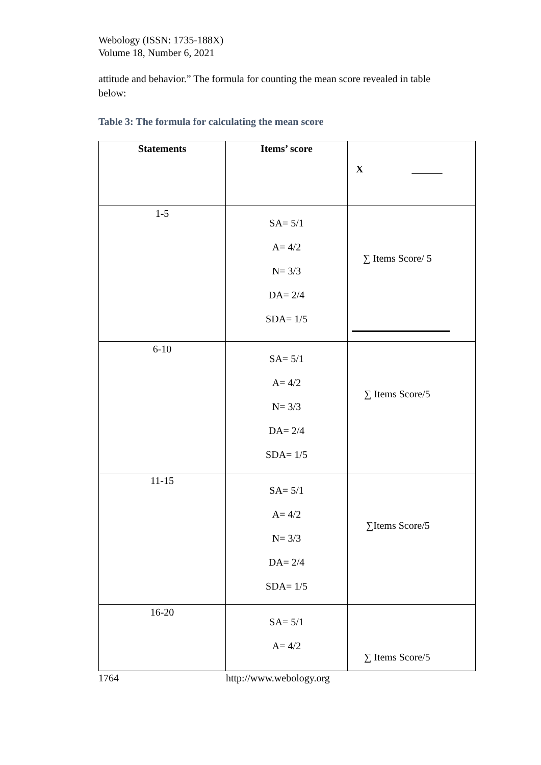Webology (ISSN: 1735-188X)
Volume 18, Number 6, 2021
attitude and behavior.” The formula for counting the mean score revealed in table below:
Table 3: The formula for calculating the mean score
| Statements | Items’ score | X ______ |
| --- | --- | --- |
| 1-5 | SA= 5/1 A= 4/2 N= 3/3 DA= 2/4 SDA= 1/5 | ∑ Items Score/ 5 |
| 6-10 | SA= 5/1 A= 4/2 N= 3/3 DA= 2/4 SDA= 1/5 | ∑ Items Score/5 |
| 11-15 | SA= 5/1 A= 4/2 N= 3/3 DA= 2/4 SDA= 1/5 | ∑Items Score/5 |
| 16-20 | SA= 5/1 A= 4/2 | ∑ Items Score/5 |
1764 http://www.webology.org